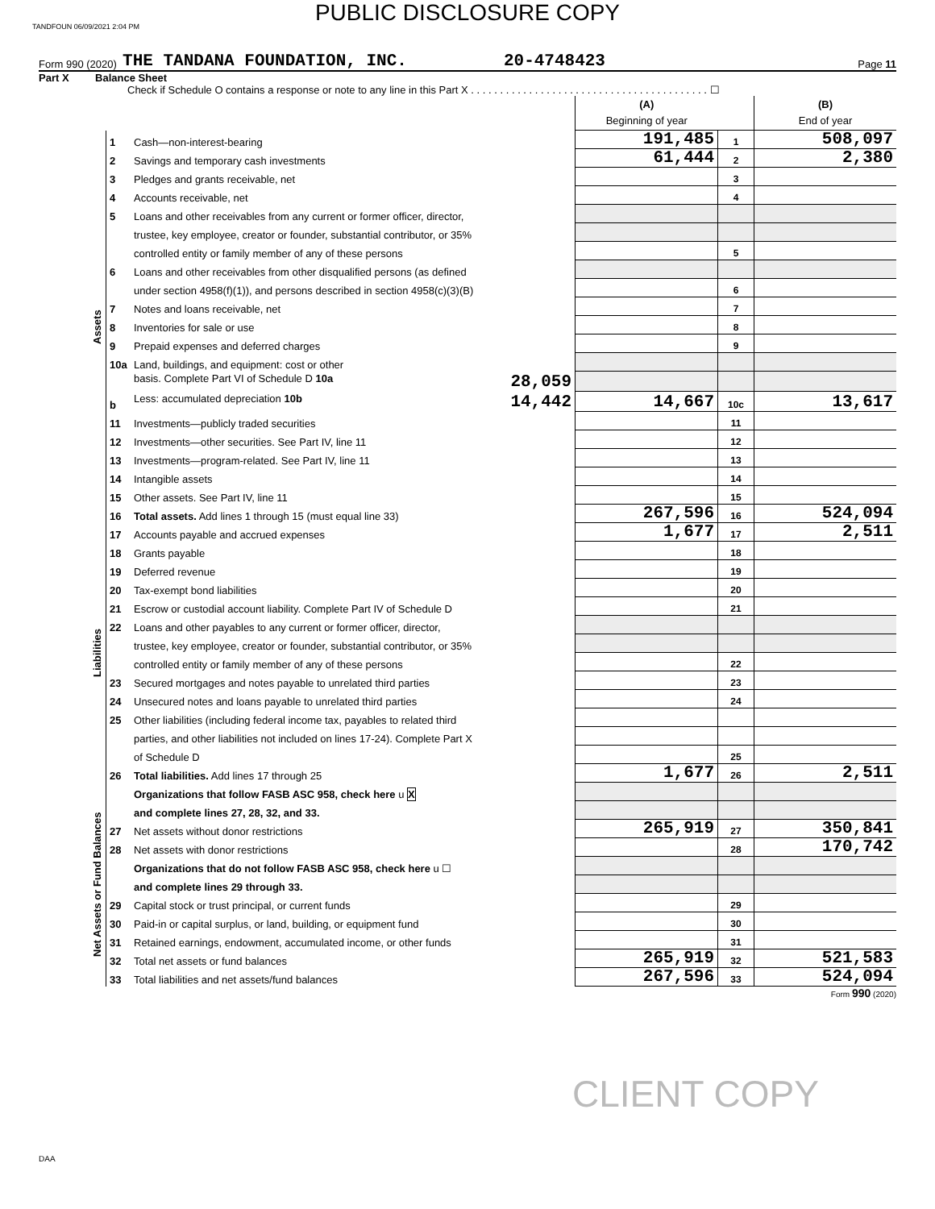PUBLIC DISCLOSURE COPY
TANDFOUN 06/09/2021 2:04 PM
Form 990 (2020) THE TANDANA FOUNDATION, INC. 20-4748423 Page 11
Part X Balance Sheet
Check if Schedule O contains a response or note to any line in this Part X . . . . . . . . . . . . . . . . . . . . . . . . . . . . . . . . . . . . . . . . . ☐
| | | | (A) Beginning of year | | (B) End of year |
| Assets | 1 | Cash—non-interest-bearing | 191,485 | 1 | 508,097 |
| | 2 | Savings and temporary cash investments | 61,444 | 2 | 2,380 |
| | 3 | Pledges and grants receivable, net | | 3 | |
| | 4 | Accounts receivable, net | | 4 | |
| | 5 | Loans and other receivables from any current or former officer, director, | | | |
| | | trustee, key employee, creator or founder, substantial contributor, or 35% | | | |
| | | controlled entity or family member of any of these persons | | 5 | |
| | 6 | Loans and other receivables from other disqualified persons (as defined | | | |
| | | under section 4958(f)(1)), and persons described in section 4958(c)(3)(B) | | 6 | |
| | 7 | Notes and loans receivable, net | | 7 | |
| | 8 | Inventories for sale or use | | 8 | |
| | 9 | Prepaid expenses and deferred charges | | 9 | |
| | 10a | Land, buildings, and equipment: cost or other | | | |
| | | basis. Complete Part VI of Schedule D 10a 28,059 | | | |
| | b | Less: accumulated depreciation 10b 14,442 | 14,667 | 10c | 13,617 |
| | 11 | Investments—publicly traded securities | | 11 | |
| | 12 | Investments—other securities. See Part IV, line 11 | | 12 | |
| | 13 | Investments—program-related. See Part IV, line 11 | | 13 | |
| | 14 | Intangible assets | | 14 | |
| | 15 | Other assets. See Part IV, line 11 | | 15 | |
| | 16 | Total assets. Add lines 1 through 15 (must equal line 33) | 267,596 | 16 | 524,094 |
| Liabilities | 17 | Accounts payable and accrued expenses | 1,677 | 17 | 2,511 |
| | 18 | Grants payable | | 18 | |
| | 19 | Deferred revenue | | 19 | |
| | 20 | Tax-exempt bond liabilities | | 20 | |
| | 21 | Escrow or custodial account liability. Complete Part IV of Schedule D | | 21 | |
| | 22 | Loans and other payables to any current or former officer, director, | | | |
| | | trustee, key employee, creator or founder, substantial contributor, or 35% | | | |
| | | controlled entity or family member of any of these persons | | 22 | |
| | 23 | Secured mortgages and notes payable to unrelated third parties | | 23 | |
| | 24 | Unsecured notes and loans payable to unrelated third parties | | 24 | |
| | 25 | Other liabilities (including federal income tax, payables to related third | | | |
| | | parties, and other liabilities not included on lines 17-24). Complete Part X | | | |
| | | of Schedule D | | 25 | |
| | 26 | Total liabilities. Add lines 17 through 25 | 1,677 | 26 | 2,511 |
| Net Assets or Fund Balances | | Organizations that follow FASB ASC 958, check here u X | | | |
| | | and complete lines 27, 28, 32, and 33. | | | |
| | 27 | Net assets without donor restrictions | 265,919 | 27 | 350,841 |
| | 28 | Net assets with donor restrictions | | 28 | 170,742 |
| | | Organizations that do not follow FASB ASC 958, check here u ☐ | | | |
| | | and complete lines 29 through 33. | | | |
| | 29 | Capital stock or trust principal, or current funds | | 29 | |
| | 30 | Paid-in or capital surplus, or land, building, or equipment fund | | 30 | |
| | 31 | Retained earnings, endowment, accumulated income, or other funds | | 31 | |
| | 32 | Total net assets or fund balances | 265,919 | 32 | 521,583 |
| | 33 | Total liabilities and net assets/fund balances | 267,596 | 33 | 524,094 |
Form 990 (2020)
CLIENT COPY
DAA